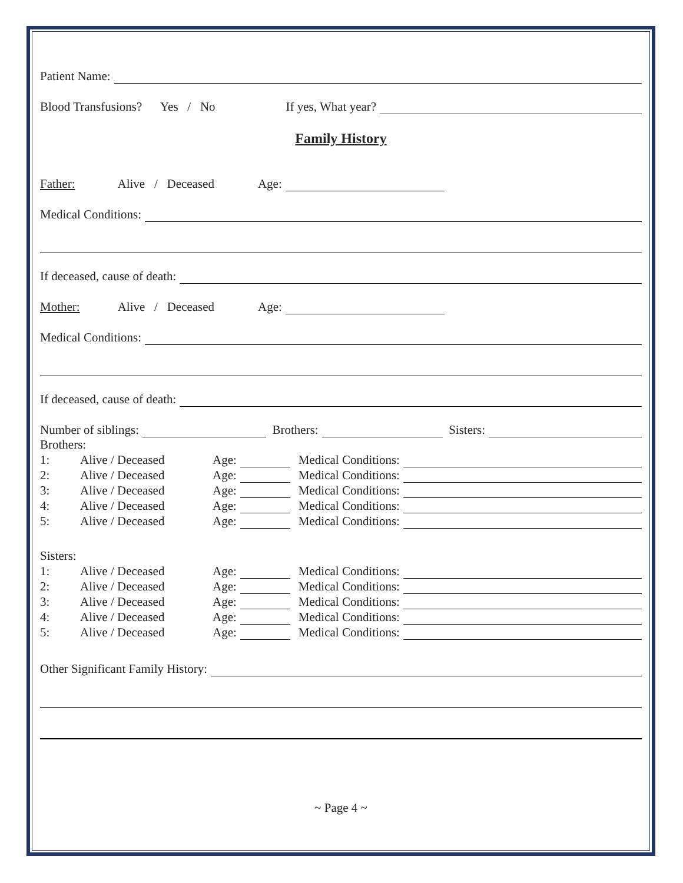Patient Name:
Blood Transfusions? Yes / No If yes, What year?
Family History
Father: Alive / Deceased Age:
Medical Conditions:
If deceased, cause of death:
Mother: Alive / Deceased Age:
Medical Conditions:
If deceased, cause of death:
Number of siblings:
Brothers:
Sisters:
Brothers:
1: Alive / Deceased Age:
Medical Conditions:
2: Alive / Deceased Age:
Medical Conditions:
3: Alive / Deceased Age:
Medical Conditions:
4: Alive / Deceased Age:
Medical Conditions:
5: Alive / Deceased Age:
Medical Conditions:
Sisters:
1: Alive / Deceased Age:
Medical Conditions:
2: Alive / Deceased Age:
Medical Conditions:
3: Alive / Deceased Age:
Medical Conditions:
4: Alive / Deceased Age:
Medical Conditions:
5: Alive / Deceased Age:
Medical Conditions:
Other Significant Family History:
~ Page 4 ~